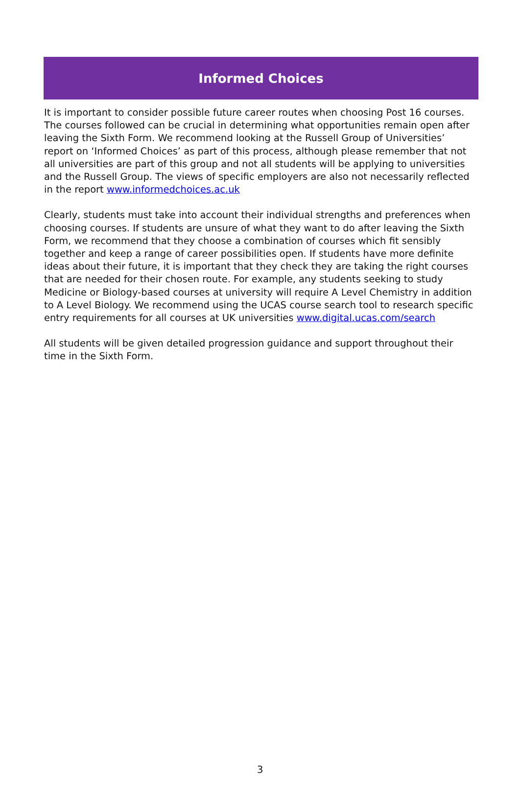Informed Choices
It is important to consider possible future career routes when choosing Post 16 courses. The courses followed can be crucial in determining what opportunities remain open after leaving the Sixth Form. We recommend looking at the Russell Group of Universities’ report on ‘Informed Choices’ as part of this process, although please remember that not all universities are part of this group and not all students will be applying to universities and the Russell Group. The views of specific employers are also not necessarily reflected in the report www.informedchoices.ac.uk
Clearly, students must take into account their individual strengths and preferences when choosing courses. If students are unsure of what they want to do after leaving the Sixth Form, we recommend that they choose a combination of courses which fit sensibly together and keep a range of career possibilities open. If students have more definite ideas about their future, it is important that they check they are taking the right courses that are needed for their chosen route. For example, any students seeking to study Medicine or Biology-based courses at university will require A Level Chemistry in addition to A Level Biology. We recommend using the UCAS course search tool to research specific entry requirements for all courses at UK universities www.digital.ucas.com/search
All students will be given detailed progression guidance and support throughout their time in the Sixth Form.
3